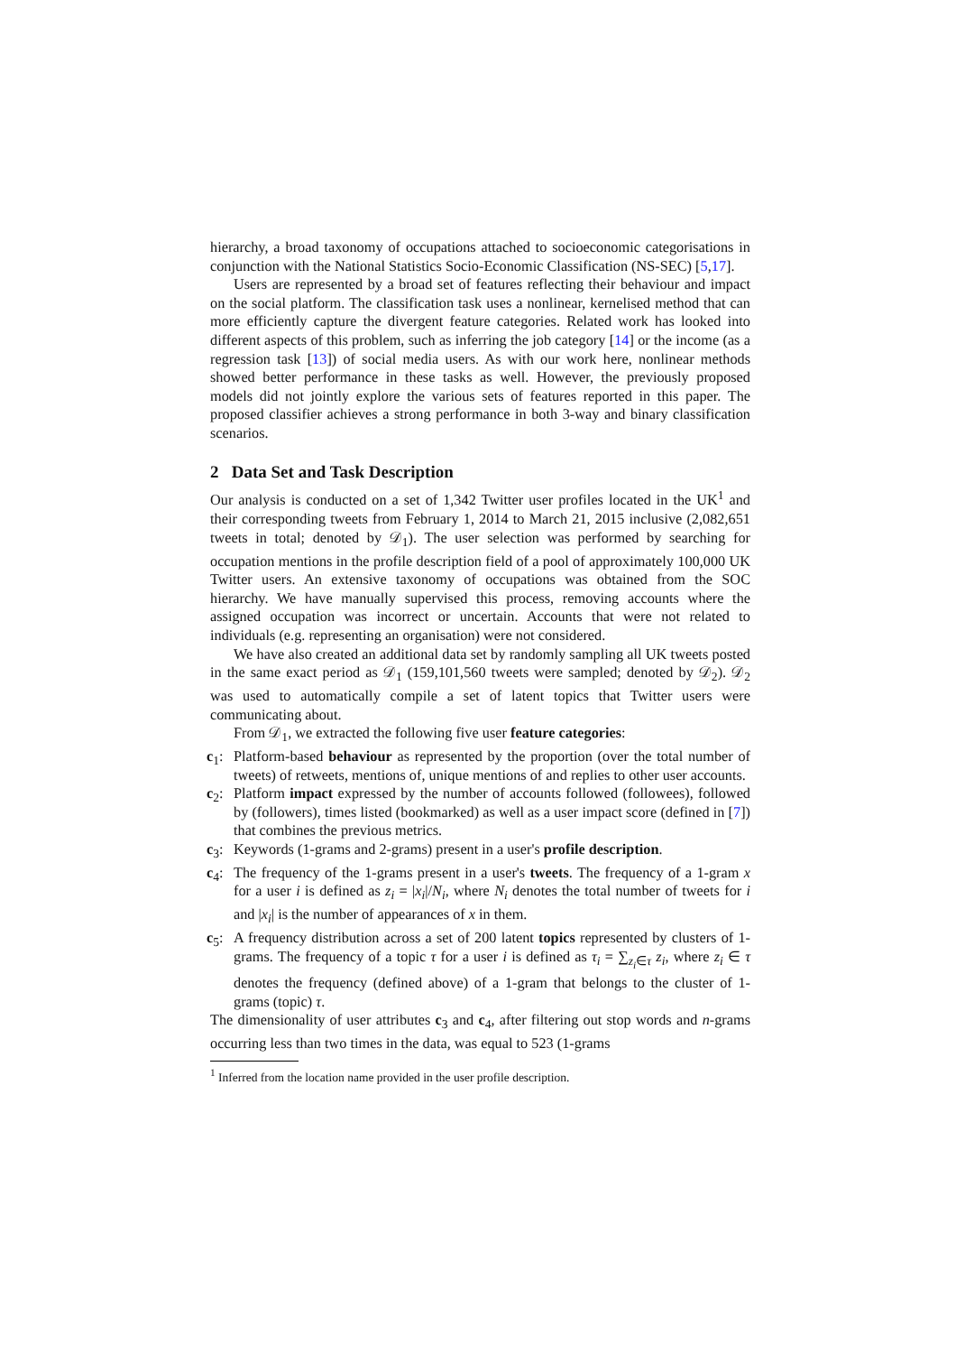hierarchy, a broad taxonomy of occupations attached to socioeconomic categorisations in conjunction with the National Statistics Socio-Economic Classification (NS-SEC) [5,17].
Users are represented by a broad set of features reflecting their behaviour and impact on the social platform. The classification task uses a nonlinear, kernelised method that can more efficiently capture the divergent feature categories. Related work has looked into different aspects of this problem, such as inferring the job category [14] or the income (as a regression task [13]) of social media users. As with our work here, nonlinear methods showed better performance in these tasks as well. However, the previously proposed models did not jointly explore the various sets of features reported in this paper. The proposed classifier achieves a strong performance in both 3-way and binary classification scenarios.
2 Data Set and Task Description
Our analysis is conducted on a set of 1,342 Twitter user profiles located in the UK<sup>1</sup> and their corresponding tweets from February 1, 2014 to March 21, 2015 inclusive (2,082,651 tweets in total; denoted by 𝒟<sub>1</sub>). The user selection was performed by searching for occupation mentions in the profile description field of a pool of approximately 100,000 UK Twitter users. An extensive taxonomy of occupations was obtained from the SOC hierarchy. We have manually supervised this process, removing accounts where the assigned occupation was incorrect or uncertain. Accounts that were not related to individuals (e.g. representing an organisation) were not considered.
We have also created an additional data set by randomly sampling all UK tweets posted in the same exact period as 𝒟<sub>1</sub> (159,101,560 tweets were sampled; denoted by 𝒟<sub>2</sub>). 𝒟<sub>2</sub> was used to automatically compile a set of latent topics that Twitter users were communicating about.
From 𝒟<sub>1</sub>, we extracted the following five user feature categories:
c<sub>1</sub>: Platform-based behaviour as represented by the proportion (over the total number of tweets) of retweets, mentions of, unique mentions of and replies to other user accounts.
c<sub>2</sub>: Platform impact expressed by the number of accounts followed (followees), followed by (followers), times listed (bookmarked) as well as a user impact score (defined in [7]) that combines the previous metrics.
c<sub>3</sub>: Keywords (1-grams and 2-grams) present in a user's profile description.
c<sub>4</sub>: The frequency of the 1-grams present in a user's tweets. The frequency of a 1-gram x for a user i is defined as z<sub>i</sub> = |x<sub>i</sub>|/N<sub>i</sub>, where N<sub>i</sub> denotes the total number of tweets for i and |x<sub>i</sub>| is the number of appearances of x in them.
c<sub>5</sub>: A frequency distribution across a set of 200 latent topics represented by clusters of 1-grams. The frequency of a topic τ for a user i is defined as τ<sub>i</sub> = ∑<sub>z<sub>i</sub>∈τ</sub> z<sub>i</sub>, where z<sub>i</sub> ∈ τ denotes the frequency (defined above) of a 1-gram that belongs to the cluster of 1-grams (topic) τ.
The dimensionality of user attributes c<sub>3</sub> and c<sub>4</sub>, after filtering out stop words and n-grams occurring less than two times in the data, was equal to 523 (1-grams
<sup>1</sup> Inferred from the location name provided in the user profile description.